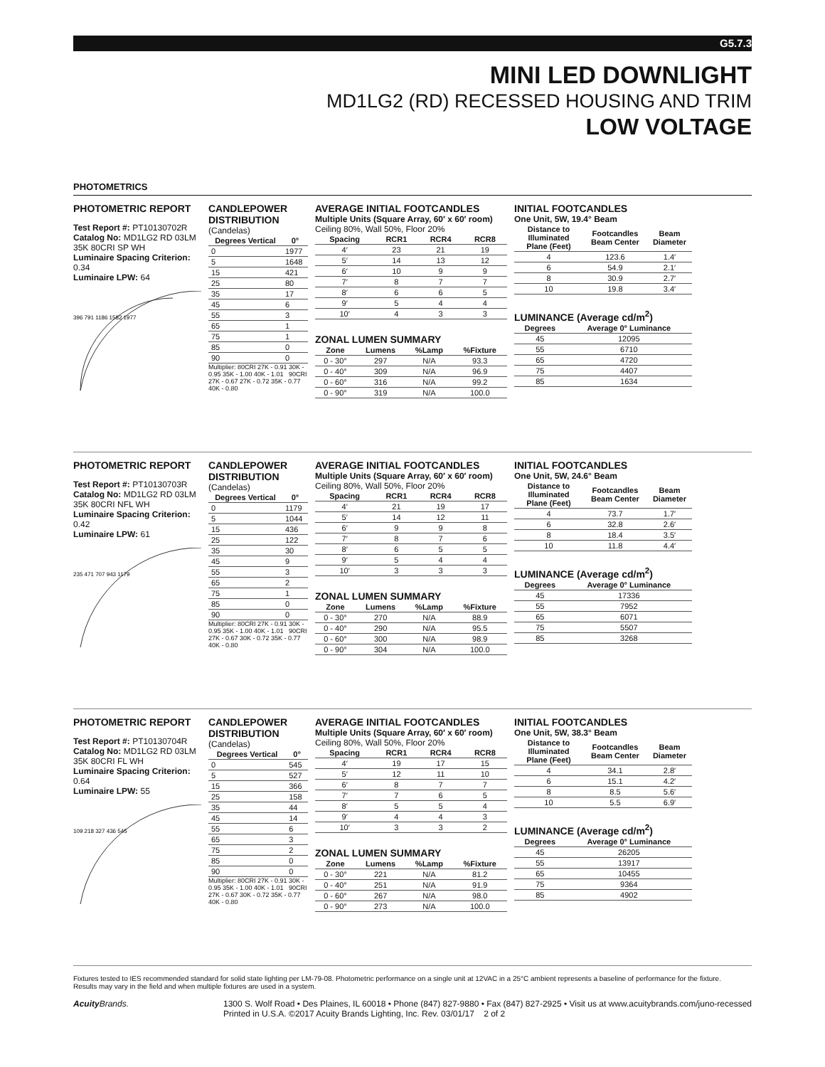G5.7.3
MINI LED DOWNLIGHT
MD1LG2 (RD) RECESSED HOUSING AND TRIM
LOW VOLTAGE
PHOTOMETRICS
PHOTOMETRIC REPORT
Test Report #: PT10130702R
Catalog No: MD1LG2 RD 03LM 35K 80CRI SP WH
Luminaire Spacing Criterion: 0.34
Luminaire LPW: 64
396 791 1186 1582 1977
CANDLEPOWER DISTRIBUTION
(Candelas)
| Degrees Vertical | 0° |
| --- | --- |
| 0 | 1977 |
| 5 | 1648 |
| 15 | 421 |
| 25 | 80 |
| 35 | 17 |
| 45 | 6 |
| 55 | 3 |
| 65 | 1 |
| 75 | 1 |
| 85 | 0 |
| 90 | 0 |
Multiplier: 80CRI 27K - 0.91 30K - 0.95 35K - 1.00 40K - 1.01 90CRI 27K - 0.67 27K - 0.72 35K - 0.77 40K - 0.80
AVERAGE INITIAL FOOTCANDLES
Multiple Units (Square Array, 60′ x 60′ room)
Ceiling 80%, Wall 50%, Floor 20%
| Spacing | RCR1 | RCR4 | RCR8 |
| --- | --- | --- | --- |
| 4′ | 23 | 21 | 19 |
| 5′ | 14 | 13 | 12 |
| 6′ | 10 | 9 | 9 |
| 7′ | 8 | 7 | 7 |
| 8′ | 6 | 6 | 5 |
| 9′ | 5 | 4 | 4 |
| 10′ | 4 | 3 | 3 |
ZONAL LUMEN SUMMARY
| Zone | Lumens | %Lamp | %Fixture |
| --- | --- | --- | --- |
| 0 - 30° | 297 | N/A | 93.3 |
| 0 - 40° | 309 | N/A | 96.9 |
| 0 - 60° | 316 | N/A | 99.2 |
| 0 - 90° | 319 | N/A | 100.0 |
INITIAL FOOTCANDLES
One Unit, 5W, 19.4° Beam
| Distance to Illuminated Plane (Feet) | Footcandles Beam Center | Beam Diameter |
| --- | --- | --- |
| 4 | 123.6 | 1.4′ |
| 6 | 54.9 | 2.1′ |
| 8 | 30.9 | 2.7′ |
| 10 | 19.8 | 3.4′ |
LUMINANCE (Average cd/m<sup>2</sup>)
| Degrees | Average 0° Luminance |
| --- | --- |
| 45 | 12095 |
| 55 | 6710 |
| 65 | 4720 |
| 75 | 4407 |
| 85 | 1634 |
PHOTOMETRIC REPORT
Test Report #: PT10130703R
Catalog No: MD1LG2 RD 03LM 35K 80CRI NFL WH
Luminaire Spacing Criterion: 0.42
Luminaire LPW: 61
235 471 707 943 1179
CANDLEPOWER DISTRIBUTION
(Candelas)
| Degrees Vertical | 0° |
| --- | --- |
| 0 | 1179 |
| 5 | 1044 |
| 15 | 436 |
| 25 | 122 |
| 35 | 30 |
| 45 | 9 |
| 55 | 3 |
| 65 | 2 |
| 75 | 1 |
| 85 | 0 |
| 90 | 0 |
Multiplier: 80CRI 27K - 0.91 30K - 0.95 35K - 1.00 40K - 1.01 90CRI 27K - 0.67 30K - 0.72 35K - 0.77 40K - 0.80
AVERAGE INITIAL FOOTCANDLES
Multiple Units (Square Array, 60′ x 60′ room)
Ceiling 80%, Wall 50%, Floor 20%
| Spacing | RCR1 | RCR4 | RCR8 |
| --- | --- | --- | --- |
| 4′ | 21 | 19 | 17 |
| 5′ | 14 | 12 | 11 |
| 6′ | 9 | 9 | 8 |
| 7′ | 8 | 7 | 6 |
| 8′ | 6 | 5 | 5 |
| 9′ | 5 | 4 | 4 |
| 10′ | 3 | 3 | 3 |
ZONAL LUMEN SUMMARY
| Zone | Lumens | %Lamp | %Fixture |
| --- | --- | --- | --- |
| 0 - 30° | 270 | N/A | 88.9 |
| 0 - 40° | 290 | N/A | 95.5 |
| 0 - 60° | 300 | N/A | 98.9 |
| 0 - 90° | 304 | N/A | 100.0 |
INITIAL FOOTCANDLES
One Unit, 5W, 24.6° Beam
| Distance to Illuminated Plane (Feet) | Footcandles Beam Center | Beam Diameter |
| --- | --- | --- |
| 4 | 73.7 | 1.7′ |
| 6 | 32.8 | 2.6′ |
| 8 | 18.4 | 3.5′ |
| 10 | 11.8 | 4.4′ |
LUMINANCE (Average cd/m<sup>2</sup>)
| Degrees | Average 0° Luminance |
| --- | --- |
| 45 | 17336 |
| 55 | 7952 |
| 65 | 6071 |
| 75 | 5507 |
| 85 | 3268 |
PHOTOMETRIC REPORT
Test Report #: PT10130704R
Catalog No: MD1LG2 RD 03LM 35K 80CRI FL WH
Luminaire Spacing Criterion: 0.64
Luminaire LPW: 55
109 218 327 436 545
CANDLEPOWER DISTRIBUTION
(Candelas)
| Degrees Vertical | 0° |
| --- | --- |
| 0 | 545 |
| 5 | 527 |
| 15 | 366 |
| 25 | 158 |
| 35 | 44 |
| 45 | 14 |
| 55 | 6 |
| 65 | 3 |
| 75 | 2 |
| 85 | 0 |
| 90 | 0 |
Multiplier: 80CRI 27K - 0.91 30K - 0.95 35K - 1.00 40K - 1.01 90CRI 27K - 0.67 30K - 0.72 35K - 0.77 40K - 0.80
AVERAGE INITIAL FOOTCANDLES
Multiple Units (Square Array, 60′ x 60′ room)
Ceiling 80%, Wall 50%, Floor 20%
| Spacing | RCR1 | RCR4 | RCR8 |
| --- | --- | --- | --- |
| 4′ | 19 | 17 | 15 |
| 5′ | 12 | 11 | 10 |
| 6′ | 8 | 7 | 7 |
| 7′ | 7 | 6 | 5 |
| 8′ | 5 | 5 | 4 |
| 9′ | 4 | 4 | 3 |
| 10′ | 3 | 3 | 2 |
ZONAL LUMEN SUMMARY
| Zone | Lumens | %Lamp | %Fixture |
| --- | --- | --- | --- |
| 0 - 30° | 221 | N/A | 81.2 |
| 0 - 40° | 251 | N/A | 91.9 |
| 0 - 60° | 267 | N/A | 98.0 |
| 0 - 90° | 273 | N/A | 100.0 |
INITIAL FOOTCANDLES
One Unit, 5W, 38.3° Beam
| Distance to Illuminated Plane (Feet) | Footcandles Beam Center | Beam Diameter |
| --- | --- | --- |
| 4 | 34.1 | 2.8′ |
| 6 | 15.1 | 4.2′ |
| 8 | 8.5 | 5.6′ |
| 10 | 5.5 | 6.9′ |
LUMINANCE (Average cd/m<sup>2</sup>)
| Degrees | Average 0° Luminance |
| --- | --- |
| 45 | 26205 |
| 55 | 13917 |
| 65 | 10455 |
| 75 | 9364 |
| 85 | 4902 |
Fixtures tested to IES recommended standard for solid state lighting per LM-79-08. Photometric performance on a single unit at 12VAC in a 25°C ambient represents a baseline of performance for the fixture.
Results may vary in the field and when multiple fixtures are used in a system.
Acuity Brands. 1300 S. Wolf Road • Des Plaines, IL 60018 • Phone (847) 827-9880 • Fax (847) 827-2925 • Visit us at www.acuitybrands.com/juno-recessed
Printed in U.S.A. ©2017 Acuity Brands Lighting, Inc. Rev. 03/01/17 2 of 2